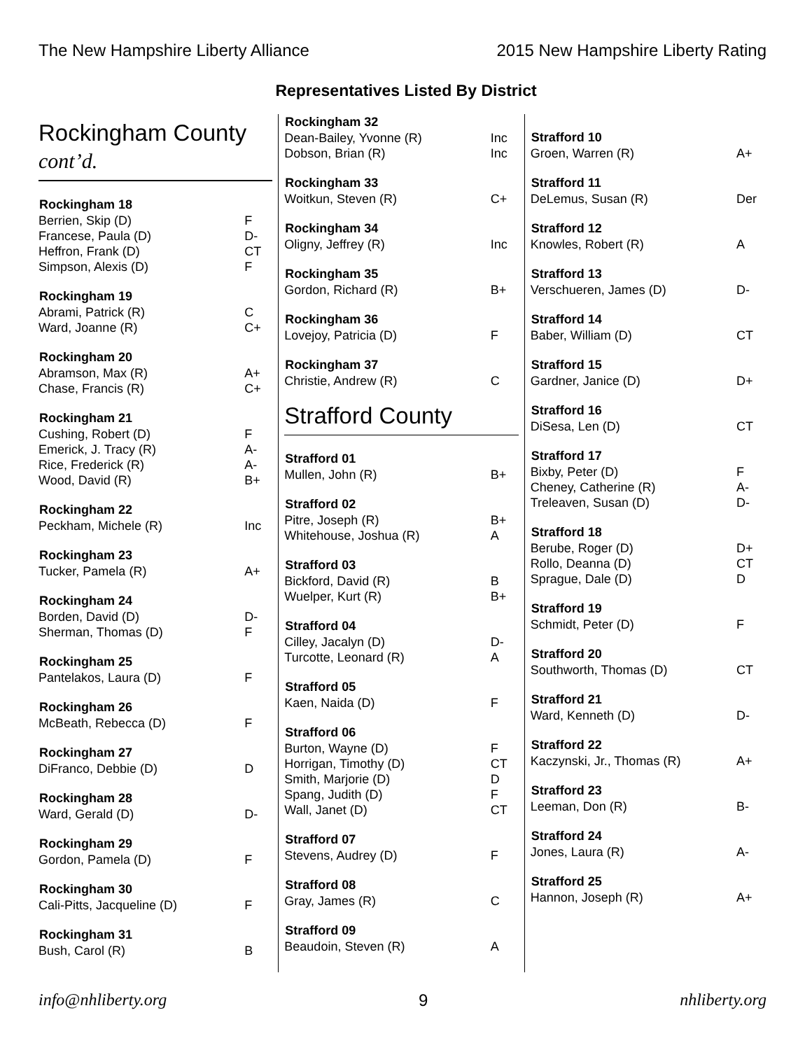The New Hampshire Liberty Alliance 2015 New Hampshire Liberty Rating
Representatives Listed By District
Rockingham County
cont’d.
| Rockingham 18 | |
| --- | --- |
| Berrien, Skip (D) | F |
| Francese, Paula (D) | D- |
| Heffron, Frank (D) | CT |
| Simpson, Alexis (D) | F |
| Rockingham 19 | |
| --- | --- |
| Abrami, Patrick (R) | C |
| Ward, Joanne (R) | C+ |
| Rockingham 20 | |
| --- | --- |
| Abramson, Max (R) | A+ |
| Chase, Francis (R) | C+ |
| Rockingham 21 | |
| --- | --- |
| Cushing, Robert (D) | F |
| Emerick, J. Tracy (R) | A- |
| Rice, Frederick (R) | A- |
| Wood, David (R) | B+ |
| Rockingham 22 | |
| --- | --- |
| Peckham, Michele (R) | Inc |
| Rockingham 23 | |
| --- | --- |
| Tucker, Pamela (R) | A+ |
| Rockingham 24 | |
| --- | --- |
| Borden, David (D) | D- |
| Sherman, Thomas (D) | F |
| Rockingham 25 | |
| --- | --- |
| Pantelakos, Laura (D) | F |
| Rockingham 26 | |
| --- | --- |
| McBeath, Rebecca (D) | F |
| Rockingham 27 | |
| --- | --- |
| DiFranco, Debbie (D) | D |
| Rockingham 28 | |
| --- | --- |
| Ward, Gerald (D) | D- |
| Rockingham 29 | |
| --- | --- |
| Gordon, Pamela (D) | F |
| Rockingham 30 | |
| --- | --- |
| Cali-Pitts, Jacqueline (D) | F |
| Rockingham 31 | |
| --- | --- |
| Bush, Carol (R) | B |
| Rockingham 32 | |
| --- | --- |
| Dean-Bailey, Yvonne (R) | Inc |
| Dobson, Brian (R) | Inc |
| Rockingham 33 | |
| --- | --- |
| Woitkun, Steven (R) | C+ |
| Rockingham 34 | |
| --- | --- |
| Oligny, Jeffrey (R) | Inc |
| Rockingham 35 | |
| --- | --- |
| Gordon, Richard (R) | B+ |
| Rockingham 36 | |
| --- | --- |
| Lovejoy, Patricia (D) | F |
| Rockingham 37 | |
| --- | --- |
| Christie, Andrew (R) | C |
Strafford County
| Strafford 01 | |
| --- | --- |
| Mullen, John (R) | B+ |
| Strafford 02 | |
| --- | --- |
| Pitre, Joseph (R) | B+ |
| Whitehouse, Joshua (R) | A |
| Strafford 03 | |
| --- | --- |
| Bickford, David (R) | B |
| Wuelper, Kurt (R) | B+ |
| Strafford 04 | |
| --- | --- |
| Cilley, Jacalyn (D) | D- |
| Turcotte, Leonard (R) | A |
| Strafford 05 | |
| --- | --- |
| Kaen, Naida (D) | F |
| Strafford 06 | |
| --- | --- |
| Burton, Wayne (D) | F |
| Horrigan, Timothy (D) | CT |
| Smith, Marjorie (D) | D |
| Spang, Judith (D) | F |
| Wall, Janet (D) | CT |
| Strafford 07 | |
| --- | --- |
| Stevens, Audrey (D) | F |
| Strafford 08 | |
| --- | --- |
| Gray, James (R) | C |
| Strafford 09 | |
| --- | --- |
| Beaudoin, Steven (R) | A |
| Strafford 10 | |
| --- | --- |
| Groen, Warren (R) | A+ |
| Strafford 11 | |
| --- | --- |
| DeLemus, Susan (R) | Der |
| Strafford 12 | |
| --- | --- |
| Knowles, Robert (R) | A |
| Strafford 13 | |
| --- | --- |
| Verschueren, James (D) | D- |
| Strafford 14 | |
| --- | --- |
| Baber, William (D) | CT |
| Strafford 15 | |
| --- | --- |
| Gardner, Janice (D) | D+ |
| Strafford 16 | |
| --- | --- |
| DiSesa, Len (D) | CT |
| Strafford 17 | |
| --- | --- |
| Bixby, Peter (D) | F |
| Cheney, Catherine (R) | A- |
| Treleaven, Susan (D) | D- |
| Strafford 18 | |
| --- | --- |
| Berube, Roger (D) | D+ |
| Rollo, Deanna (D) | CT |
| Sprague, Dale (D) | D |
| Strafford 19 | |
| --- | --- |
| Schmidt, Peter (D) | F |
| Strafford 20 | |
| --- | --- |
| Southworth, Thomas (D) | CT |
| Strafford 21 | |
| --- | --- |
| Ward, Kenneth (D) | D- |
| Strafford 22 | |
| --- | --- |
| Kaczynski, Jr., Thomas (R) | A+ |
| Strafford 23 | |
| --- | --- |
| Leeman, Don (R) | B- |
| Strafford 24 | |
| --- | --- |
| Jones, Laura (R) | A- |
| Strafford 25 | |
| --- | --- |
| Hannon, Joseph (R) | A+ |
info@nhliberty.org 9 nhliberty.org